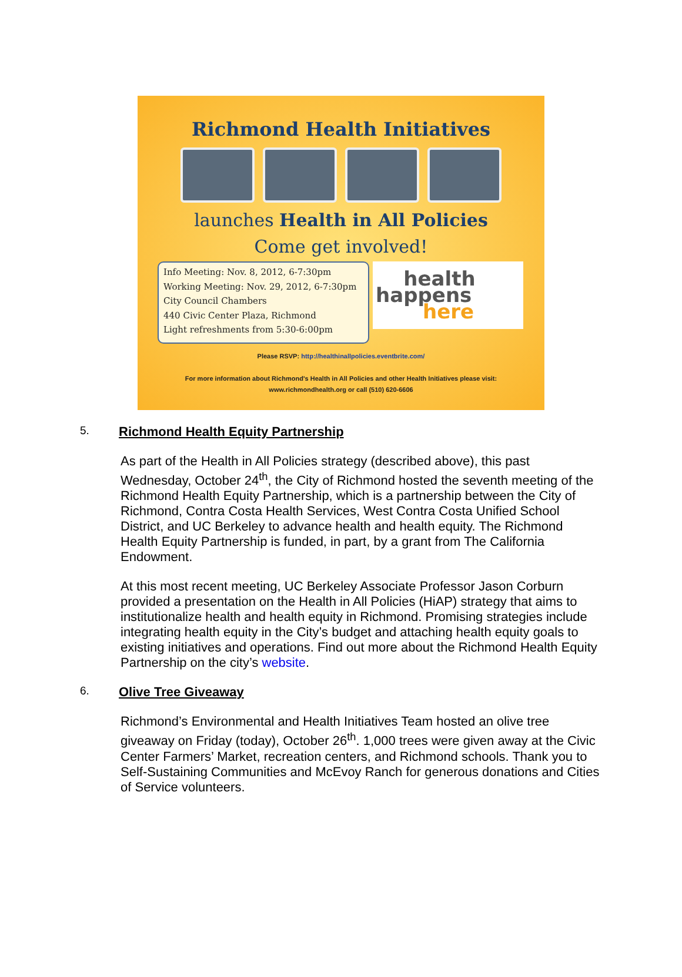Richmond Health Initiatives
launches Health in All Policies
Come get involved!
Info Meeting: Nov. 8, 2012, 6-7:30pm
Working Meeting: Nov. 29, 2012, 6-7:30pm
City Council Chambers
440 Civic Center Plaza, Richmond
Light refreshments from 5:30-6:00pm
health
happens
here
Please RSVP: http://healthinallpolicies.eventbrite.com/
For more information about Richmond's Health in All Policies and other Health Initiatives please visit:
www.richmondhealth.org or call (510) 620-6606
5. Richmond Health Equity Partnership
As part of the Health in All Policies strategy (described above), this past Wednesday, October 24<sup>th</sup>, the City of Richmond hosted the seventh meeting of the Richmond Health Equity Partnership, which is a partnership between the City of Richmond, Contra Costa Health Services, West Contra Costa Unified School District, and UC Berkeley to advance health and health equity. The Richmond Health Equity Partnership is funded, in part, by a grant from The California Endowment.
At this most recent meeting, UC Berkeley Associate Professor Jason Corburn provided a presentation on the Health in All Policies (HiAP) strategy that aims to institutionalize health and health equity in Richmond. Promising strategies include integrating health equity in the City’s budget and attaching health equity goals to existing initiatives and operations. Find out more about the Richmond Health Equity Partnership on the city’s website.
6. Olive Tree Giveaway
Richmond’s Environmental and Health Initiatives Team hosted an olive tree giveaway on Friday (today), October 26<sup>th</sup>. 1,000 trees were given away at the Civic Center Farmers’ Market, recreation centers, and Richmond schools. Thank you to Self-Sustaining Communities and McEvoy Ranch for generous donations and Cities of Service volunteers.